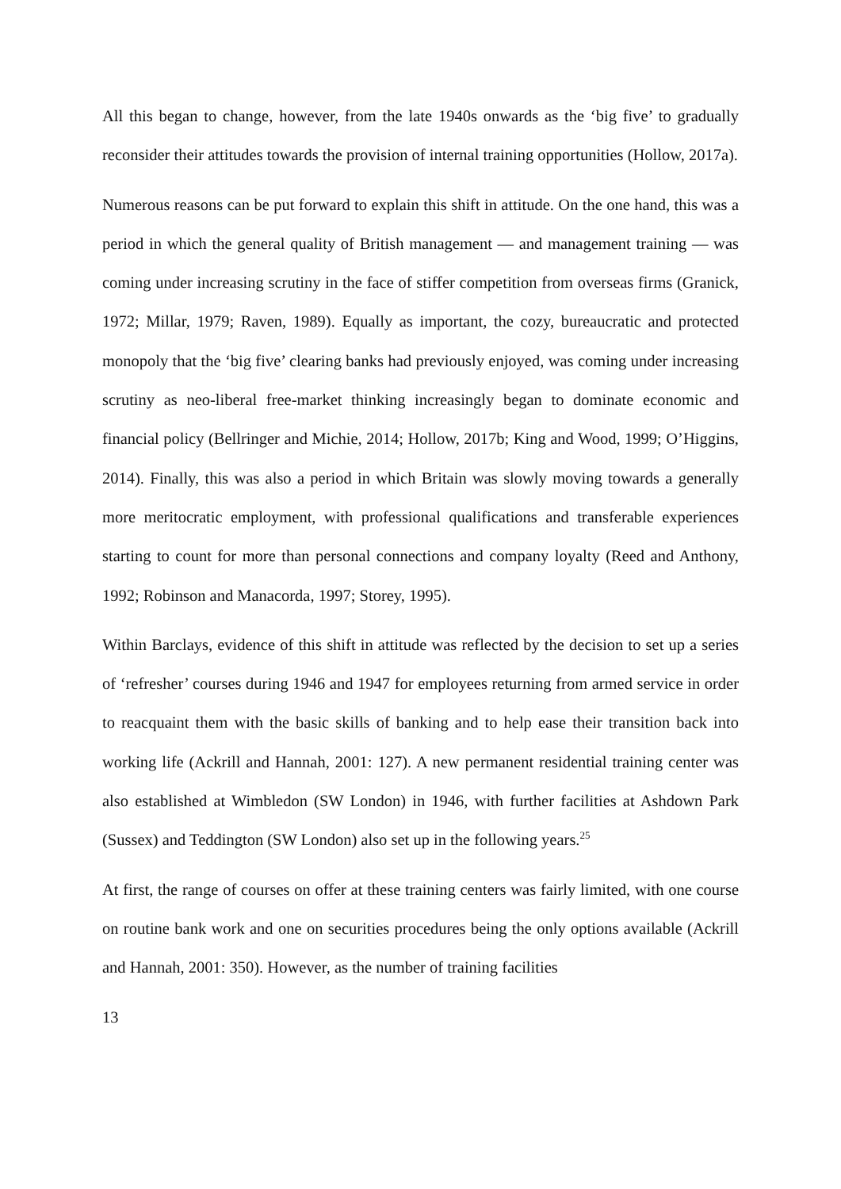All this began to change, however, from the late 1940s onwards as the ‘big five’ to gradually reconsider their attitudes towards the provision of internal training opportunities (Hollow, 2017a).
Numerous reasons can be put forward to explain this shift in attitude. On the one hand, this was a period in which the general quality of British management — and management training — was coming under increasing scrutiny in the face of stiffer competition from overseas firms (Granick, 1972; Millar, 1979; Raven, 1989). Equally as important, the cozy, bureaucratic and protected monopoly that the ‘big five’ clearing banks had previously enjoyed, was coming under increasing scrutiny as neo-liberal free-market thinking increasingly began to dominate economic and financial policy (Bellringer and Michie, 2014; Hollow, 2017b; King and Wood, 1999; O’Higgins, 2014). Finally, this was also a period in which Britain was slowly moving towards a generally more meritocratic employment, with professional qualifications and transferable experiences starting to count for more than personal connections and company loyalty (Reed and Anthony, 1992; Robinson and Manacorda, 1997; Storey, 1995).
Within Barclays, evidence of this shift in attitude was reflected by the decision to set up a series of ‘refresher’ courses during 1946 and 1947 for employees returning from armed service in order to reacquaint them with the basic skills of banking and to help ease their transition back into working life (Ackrill and Hannah, 2001: 127). A new permanent residential training center was also established at Wimbledon (SW London) in 1946, with further facilities at Ashdown Park (Sussex) and Teddington (SW London) also set up in the following years.<sup>25</sup>
At first, the range of courses on offer at these training centers was fairly limited, with one course on routine bank work and one on securities procedures being the only options available (Ackrill and Hannah, 2001: 350). However, as the number of training facilities
13